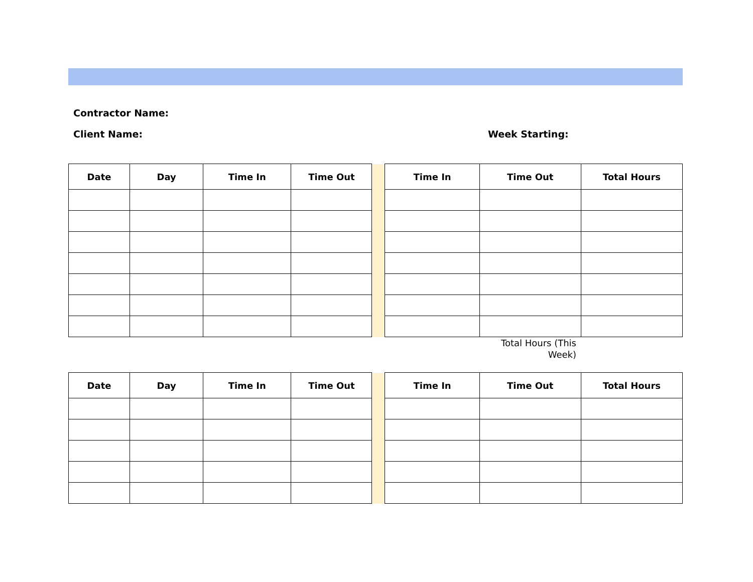Contractor Name:
Client Name: Week Starting:
| Date | Day | Time In | Time Out | | Time In | Time Out | Total Hours |
| --- | --- | --- | --- | --- | --- | --- | --- |
Total Hours (This
Week)
| Date | Day | Time In | Time Out | | Time In | Time Out | Total Hours |
| --- | --- | --- | --- | --- | --- | --- | --- |